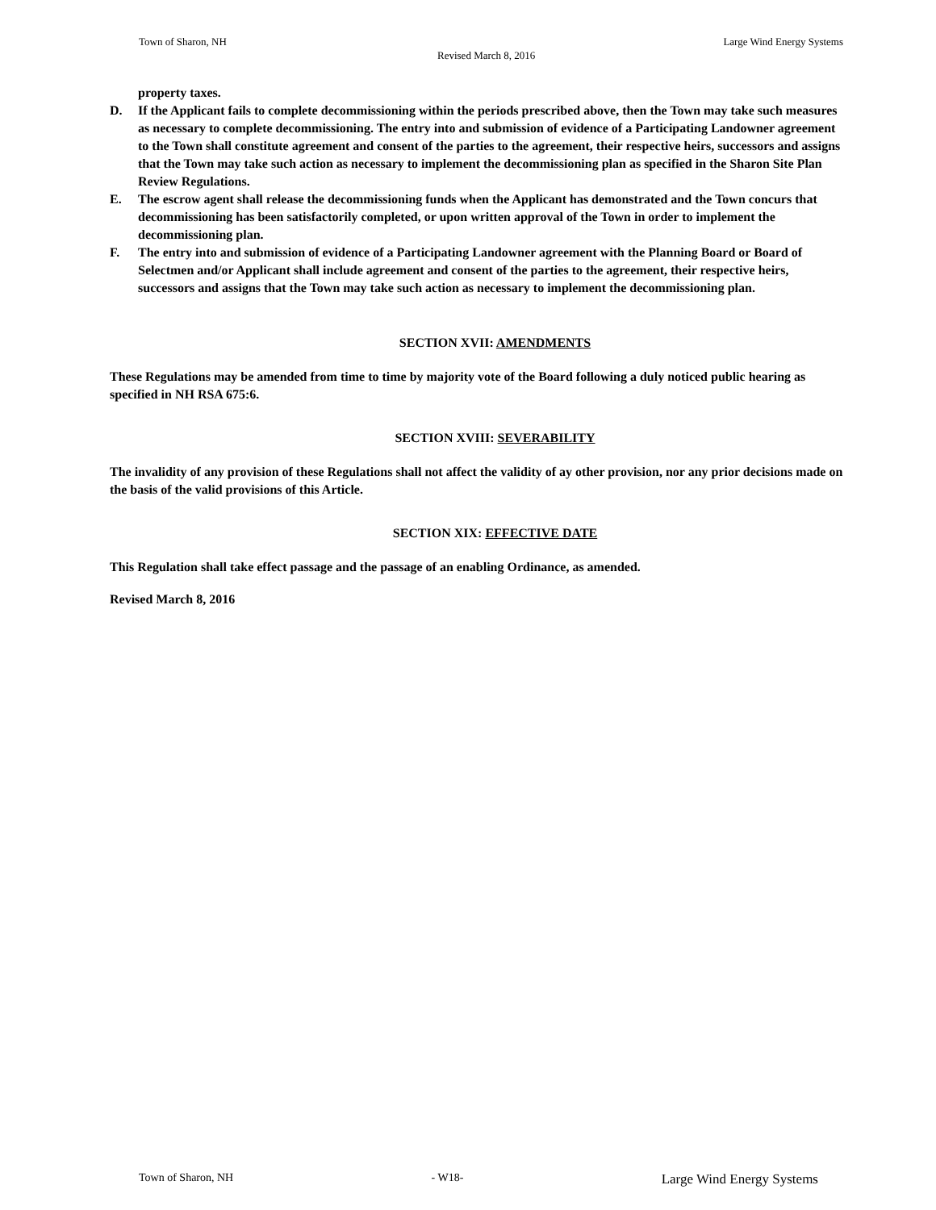Town of Sharon, NH Large Wind Energy Systems
Revised March 8, 2016
property taxes.
D. If the Applicant fails to complete decommissioning within the periods prescribed above, then the Town may take such measures as necessary to complete decommissioning. The entry into and submission of evidence of a Participating Landowner agreement to the Town shall constitute agreement and consent of the parties to the agreement, their respective heirs, successors and assigns that the Town may take such action as necessary to implement the decommissioning plan as specified in the Sharon Site Plan Review Regulations.
E. The escrow agent shall release the decommissioning funds when the Applicant has demonstrated and the Town concurs that decommissioning has been satisfactorily completed, or upon written approval of the Town in order to implement the decommissioning plan.
F. The entry into and submission of evidence of a Participating Landowner agreement with the Planning Board or Board of Selectmen and/or Applicant shall include agreement and consent of the parties to the agreement, their respective heirs, successors and assigns that the Town may take such action as necessary to implement the decommissioning plan.
SECTION XVII: AMENDMENTS
These Regulations may be amended from time to time by majority vote of the Board following a duly noticed public hearing as specified in NH RSA 675:6.
SECTION XVIII: SEVERABILITY
The invalidity of any provision of these Regulations shall not affect the validity of ay other provision, nor any prior decisions made on the basis of the valid provisions of this Article.
SECTION XIX: EFFECTIVE DATE
This Regulation shall take effect passage and the passage of an enabling Ordinance, as amended.
Revised March 8, 2016
Town of Sharon, NH - W18- Large Wind Energy Systems